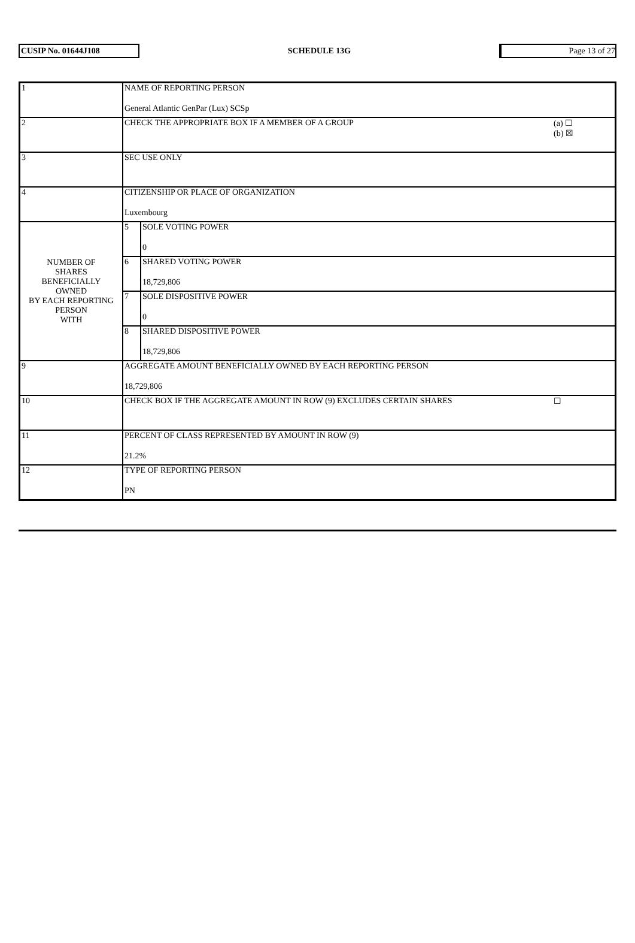CUSIP No. 01644J108 SCHEDULE 13G Page 13 of 27
| 1 | NAME OF REPORTING PERSON General Atlantic GenPar (Lux) SCSp | | |
| 2 | CHECK THE APPROPRIATE BOX IF A MEMBER OF A GROUP | | (a) ☐ (b) ☒ |
| 3 | SEC USE ONLY | | |
| 4 | CITIZENSHIP OR PLACE OF ORGANIZATION Luxembourg | | |
| NUMBER OF SHARES BENEFICIALLY OWNED BY EACH REPORTING PERSON WITH | 5 | SOLE VOTING POWER 0 | |
| | 6 | SHARED VOTING POWER 18,729,806 | |
| | 7 | SOLE DISPOSITIVE POWER 0 | |
| | 8 | SHARED DISPOSITIVE POWER 18,729,806 | |
| 9 | AGGREGATE AMOUNT BENEFICIALLY OWNED BY EACH REPORTING PERSON 18,729,806 | | |
| 10 | CHECK BOX IF THE AGGREGATE AMOUNT IN ROW (9) EXCLUDES CERTAIN SHARES | | ☐ |
| 11 | PERCENT OF CLASS REPRESENTED BY AMOUNT IN ROW (9) 21.2% | | |
| 12 | TYPE OF REPORTING PERSON PN | | |